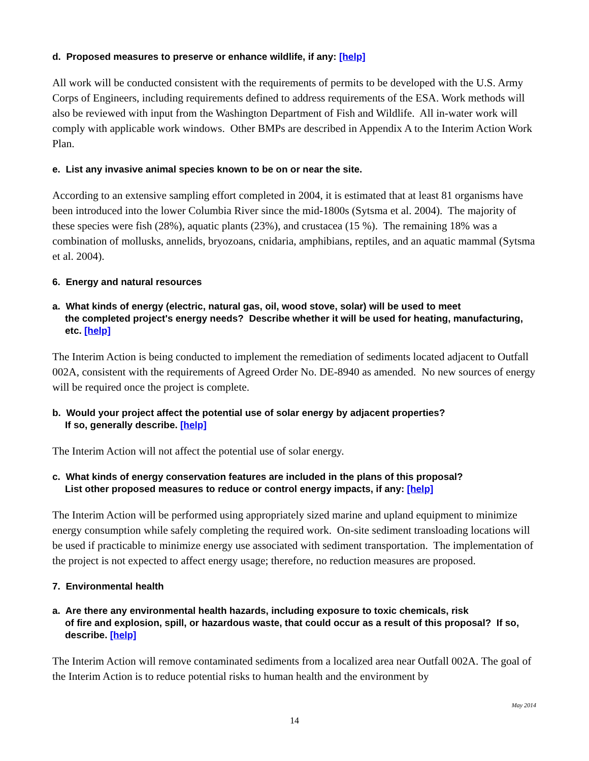d. Proposed measures to preserve or enhance wildlife, if any: [help]
All work will be conducted consistent with the requirements of permits to be developed with the U.S. Army Corps of Engineers, including requirements defined to address requirements of the ESA. Work methods will also be reviewed with input from the Washington Department of Fish and Wildlife. All in-water work will comply with applicable work windows. Other BMPs are described in Appendix A to the Interim Action Work Plan.
e. List any invasive animal species known to be on or near the site.
According to an extensive sampling effort completed in 2004, it is estimated that at least 81 organisms have been introduced into the lower Columbia River since the mid-1800s (Sytsma et al. 2004). The majority of these species were fish (28%), aquatic plants (23%), and crustacea (15 %). The remaining 18% was a combination of mollusks, annelids, bryozoans, cnidaria, amphibians, reptiles, and an aquatic mammal (Sytsma et al. 2004).
6. Energy and natural resources
a. What kinds of energy (electric, natural gas, oil, wood stove, solar) will be used to meet
the completed project's energy needs? Describe whether it will be used for heating, manufacturing, etc. [help]
The Interim Action is being conducted to implement the remediation of sediments located adjacent to Outfall 002A, consistent with the requirements of Agreed Order No. DE-8940 as amended. No new sources of energy will be required once the project is complete.
b. Would your project affect the potential use of solar energy by adjacent properties?
If so, generally describe. [help]
The Interim Action will not affect the potential use of solar energy.
c. What kinds of energy conservation features are included in the plans of this proposal?
List other proposed measures to reduce or control energy impacts, if any: [help]
The Interim Action will be performed using appropriately sized marine and upland equipment to minimize energy consumption while safely completing the required work. On-site sediment transloading locations will be used if practicable to minimize energy use associated with sediment transportation. The implementation of the project is not expected to affect energy usage; therefore, no reduction measures are proposed.
7. Environmental health
a. Are there any environmental health hazards, including exposure to toxic chemicals, risk
of fire and explosion, spill, or hazardous waste, that could occur as a result of this proposal? If so, describe. [help]
The Interim Action will remove contaminated sediments from a localized area near Outfall 002A. The goal of the Interim Action is to reduce potential risks to human health and the environment by
May 2014
14